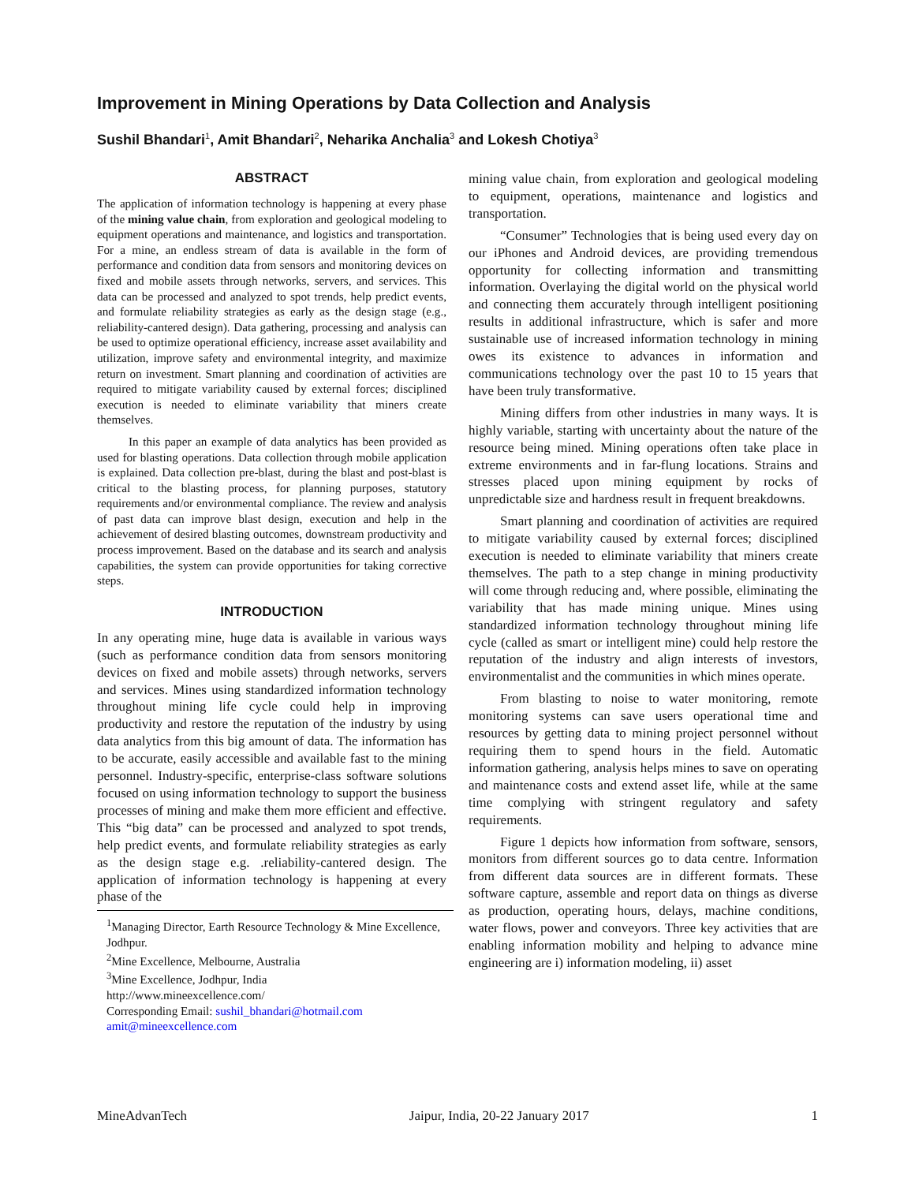Improvement in Mining Operations by Data Collection and Analysis
Sushil Bhandari<sup>1</sup>, Amit Bhandari<sup>2</sup>, Neharika Anchalia<sup>3</sup> and Lokesh Chotiya<sup>3</sup>
ABSTRACT
The application of information technology is happening at every phase of the mining value chain, from exploration and geological modeling to equipment operations and maintenance, and logistics and transportation. For a mine, an endless stream of data is available in the form of performance and condition data from sensors and monitoring devices on fixed and mobile assets through networks, servers, and services. This data can be processed and analyzed to spot trends, help predict events, and formulate reliability strategies as early as the design stage (e.g., reliability-cantered design). Data gathering, processing and analysis can be used to optimize operational efficiency, increase asset availability and utilization, improve safety and environmental integrity, and maximize return on investment. Smart planning and coordination of activities are required to mitigate variability caused by external forces; disciplined execution is needed to eliminate variability that miners create themselves.
In this paper an example of data analytics has been provided as used for blasting operations. Data collection through mobile application is explained. Data collection pre-blast, during the blast and post-blast is critical to the blasting process, for planning purposes, statutory requirements and/or environmental compliance. The review and analysis of past data can improve blast design, execution and help in the achievement of desired blasting outcomes, downstream productivity and process improvement. Based on the database and its search and analysis capabilities, the system can provide opportunities for taking corrective steps.
INTRODUCTION
In any operating mine, huge data is available in various ways (such as performance condition data from sensors monitoring devices on fixed and mobile assets) through networks, servers and services. Mines using standardized information technology throughout mining life cycle could help in improving productivity and restore the reputation of the industry by using data analytics from this big amount of data. The information has to be accurate, easily accessible and available fast to the mining personnel. Industry-specific, enterprise-class software solutions focused on using information technology to support the business processes of mining and make them more efficient and effective. This “big data” can be processed and analyzed to spot trends, help predict events, and formulate reliability strategies as early as the design stage e.g. .reliability-cantered design. The application of information technology is happening at every phase of the
<sup>1</sup> Managing Director, Earth Resource Technology & Mine Excellence, Jodhpur.
<sup>2</sup> Mine Excellence, Melbourne, Australia
<sup>3</sup> Mine Excellence, Jodhpur, India
http://www.mineexcellence.com/
Corresponding Email: sushil_bhandari@hotmail.com
amit@mineexcellence.com
mining value chain, from exploration and geological modeling to equipment, operations, maintenance and logistics and transportation.
“Consumer” Technologies that is being used every day on our iPhones and Android devices, are providing tremendous opportunity for collecting information and transmitting information. Overlaying the digital world on the physical world and connecting them accurately through intelligent positioning results in additional infrastructure, which is safer and more sustainable use of increased information technology in mining owes its existence to advances in information and communications technology over the past 10 to 15 years that have been truly transformative.
Mining differs from other industries in many ways. It is highly variable, starting with uncertainty about the nature of the resource being mined. Mining operations often take place in extreme environments and in far-flung locations. Strains and stresses placed upon mining equipment by rocks of unpredictable size and hardness result in frequent breakdowns.
Smart planning and coordination of activities are required to mitigate variability caused by external forces; disciplined execution is needed to eliminate variability that miners create themselves. The path to a step change in mining productivity will come through reducing and, where possible, eliminating the variability that has made mining unique. Mines using standardized information technology throughout mining life cycle (called as smart or intelligent mine) could help restore the reputation of the industry and align interests of investors, environmentalist and the communities in which mines operate.
From blasting to noise to water monitoring, remote monitoring systems can save users operational time and resources by getting data to mining project personnel without requiring them to spend hours in the field. Automatic information gathering, analysis helps mines to save on operating and maintenance costs and extend asset life, while at the same time complying with stringent regulatory and safety requirements.
Figure 1 depicts how information from software, sensors, monitors from different sources go to data centre. Information from different data sources are in different formats. These software capture, assemble and report data on things as diverse as production, operating hours, delays, machine conditions, water flows, power and conveyors. Three key activities that are enabling information mobility and helping to advance mine engineering are i) information modeling, ii) asset
MineAdvanTech Jaipur, India, 20-22 January 2017 1